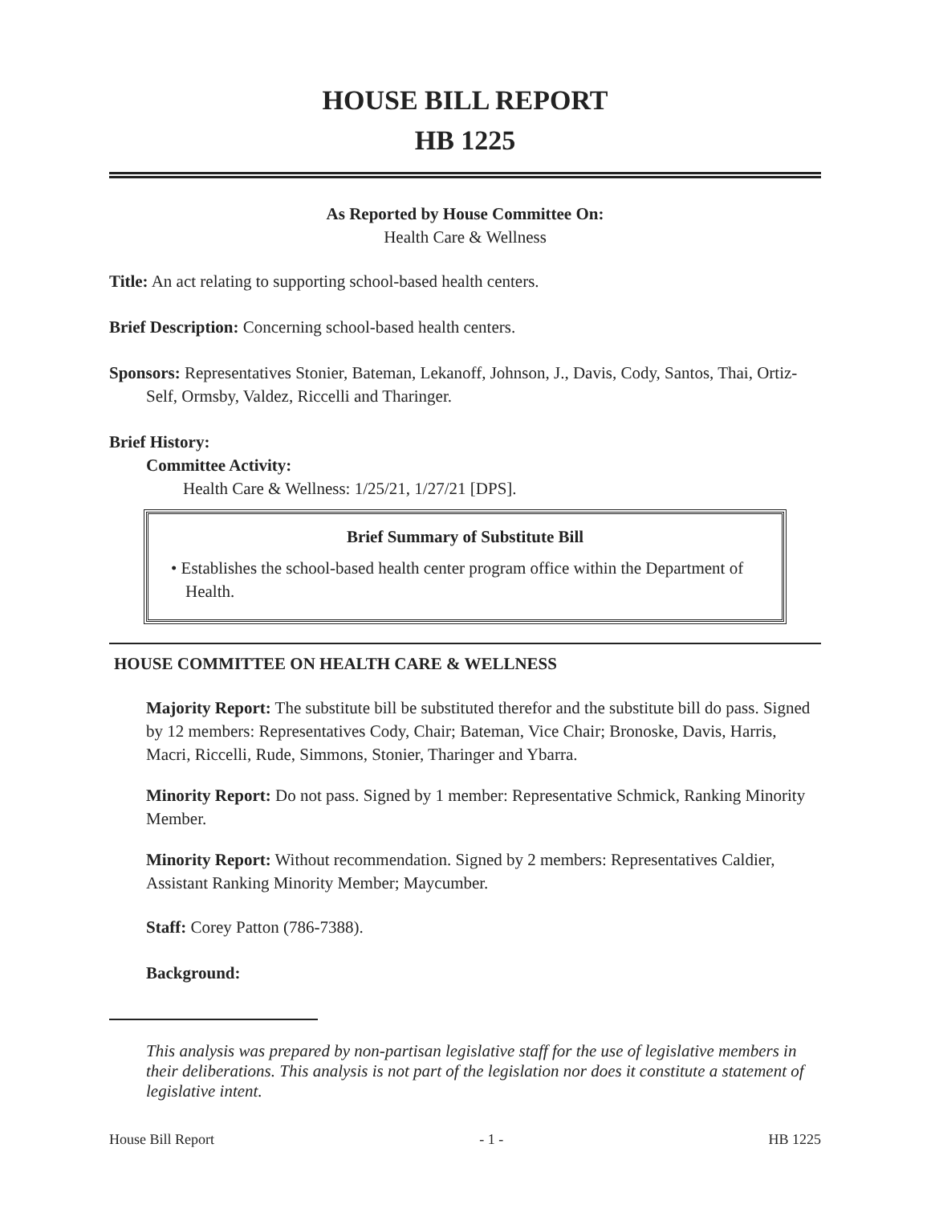HOUSE BILL REPORT
HB 1225
As Reported by House Committee On:
Health Care & Wellness
Title: An act relating to supporting school-based health centers.
Brief Description: Concerning school-based health centers.
Sponsors: Representatives Stonier, Bateman, Lekanoff, Johnson, J., Davis, Cody, Santos, Thai, Ortiz-Self, Ormsby, Valdez, Riccelli and Tharinger.
Brief History:
Committee Activity:
Health Care & Wellness: 1/25/21, 1/27/21 [DPS].
Brief Summary of Substitute Bill
• Establishes the school-based health center program office within the Department of Health.
HOUSE COMMITTEE ON HEALTH CARE & WELLNESS
Majority Report: The substitute bill be substituted therefor and the substitute bill do pass. Signed by 12 members: Representatives Cody, Chair; Bateman, Vice Chair; Bronoske, Davis, Harris, Macri, Riccelli, Rude, Simmons, Stonier, Tharinger and Ybarra.
Minority Report: Do not pass. Signed by 1 member: Representative Schmick, Ranking Minority Member.
Minority Report: Without recommendation. Signed by 2 members: Representatives Caldier, Assistant Ranking Minority Member; Maycumber.
Staff: Corey Patton (786-7388).
Background:
This analysis was prepared by non-partisan legislative staff for the use of legislative members in their deliberations. This analysis is not part of the legislation nor does it constitute a statement of legislative intent.
House Bill Report - 1 - HB 1225